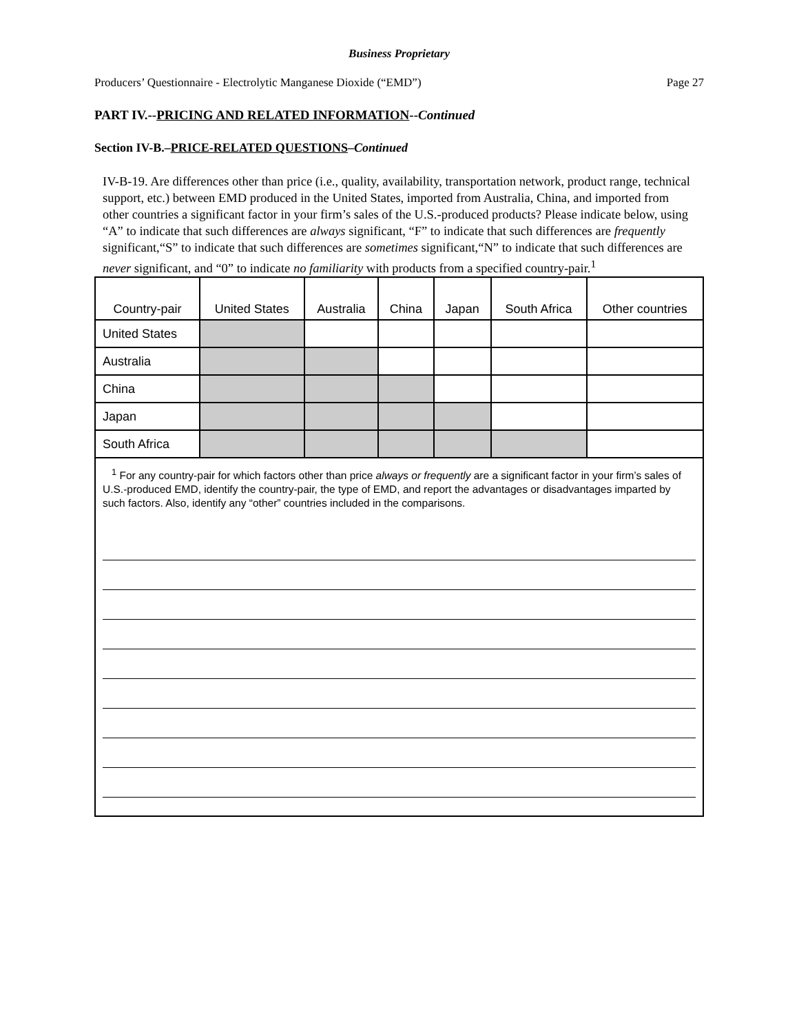Business Proprietary
Producers’ Questionnaire - Electrolytic Manganese Dioxide (“EMD”) Page 27
PART IV.--PRICING AND RELATED INFORMATION--Continued
Section IV-B.–PRICE-RELATED QUESTIONS–Continued
IV-B-19. Are differences other than price (i.e., quality, availability, transportation network, product range, technical support, etc.) between EMD produced in the United States, imported from Australia, China, and imported from other countries a significant factor in your firm’s sales of the U.S.-produced products? Please indicate below, using “A” to indicate that such differences are always significant, “F” to indicate that such differences are frequently significant,“S” to indicate that such differences are sometimes significant,“N” to indicate that such differences are never significant, and “0” to indicate no familiarity with products from a specified country-pair.<sup>1</sup>
| Country-pair | United States | Australia | China | Japan | South Africa | Other countries |
| --- | --- | --- | --- | --- | --- | --- |
| United States | | | | | | |
| Australia | | | | | | |
| China | | | | | | |
| Japan | | | | | | |
| South Africa | | | | | | |
<sup>1</sup> For any country-pair for which factors other than price always or frequently are a significant factor in your firm’s sales of U.S.-produced EMD, identify the country-pair, the type of EMD, and report the advantages or disadvantages imparted by such factors. Also, identify any “other” countries included in the comparisons.